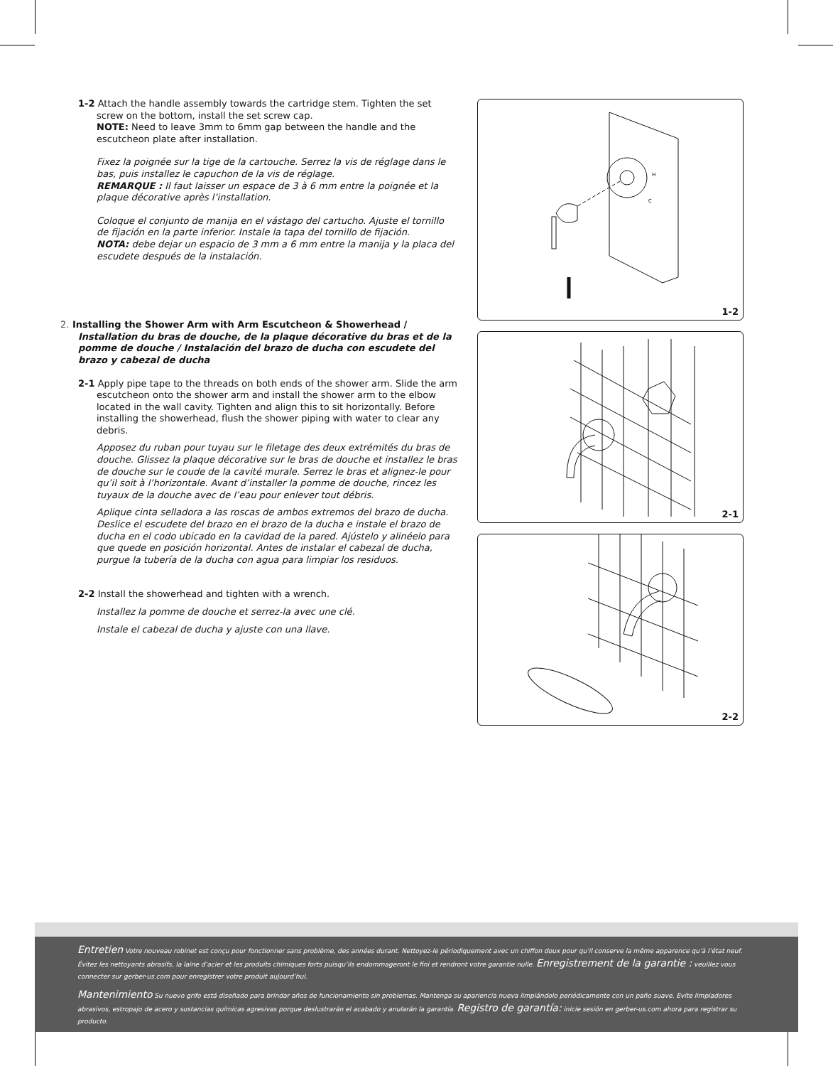1-2 Attach the handle assembly towards the cartridge stem. Tighten the set screw on the bottom, install the set screw cap.
NOTE: Need to leave 3mm to 6mm gap between the handle and the escutcheon plate after installation.
Fixez la poignée sur la tige de la cartouche. Serrez la vis de réglage dans le bas, puis installez le capuchon de la vis de réglage.
REMARQUE : Il faut laisser un espace de 3 à 6 mm entre la poignée et la plaque décorative après l’installation.
Coloque el conjunto de manija en el vástago del cartucho. Ajuste el tornillo de fijación en la parte inferior. Instale la tapa del tornillo de fijación.
NOTA: debe dejar un espacio de 3 mm a 6 mm entre la manija y la placa del escudete después de la instalación.
2. Installing the Shower Arm with Arm Escutcheon & Showerhead / Installation du bras de douche, de la plaque décorative du bras et de la pomme de douche / Instalación del brazo de ducha con escudete del brazo y cabezal de ducha
2-1 Apply pipe tape to the threads on both ends of the shower arm. Slide the arm escutcheon onto the shower arm and install the shower arm to the elbow located in the wall cavity. Tighten and align this to sit horizontally. Before installing the showerhead, flush the shower piping with water to clear any debris.
Apposez du ruban pour tuyau sur le filetage des deux extrémités du bras de douche. Glissez la plaque décorative sur le bras de douche et installez le bras de douche sur le coude de la cavité murale. Serrez le bras et alignez-le pour qu’il soit à l’horizontale. Avant d’installer la pomme de douche, rincez les tuyaux de la douche avec de l’eau pour enlever tout débris.
Aplique cinta selladora a las roscas de ambos extremos del brazo de ducha. Deslice el escudete del brazo en el brazo de la ducha e instale el brazo de ducha en el codo ubicado en la cavidad de la pared. Ajústelo y alinéelo para que quede en posición horizontal. Antes de instalar el cabezal de ducha, purgue la tubería de la ducha con agua para limpiar los residuos.
2-2 Install the showerhead and tighten with a wrench.
Installez la pomme de douche et serrez-la avec une clé.
Instale el cabezal de ducha y ajuste con una llave.
H
C
1-2
2-1
2-2
Entretien Votre nouveau robinet est conçu pour fonctionner sans problème, des années durant. Nettoyez-le périodiquement avec un chiffon doux pour qu’il conserve la même apparence qu’à l’état neuf. Évitez les nettoyants abrasifs, la laine d’acier et les produits chimiques forts puisqu’ils endommageront le fini et rendront votre garantie nulle. Enregistrement de la garantie : veuillez vous connecter sur gerber-us.com pour enregistrer votre produit aujourd’hui.
Mantenimiento Su nuevo grifo está diseñado para brindar años de funcionamiento sin problemas. Mantenga su apariencia nueva limpiándolo periódicamente con un paño suave. Evite limpiadores abrasivos, estropajo de acero y sustancias químicas agresivas porque deslustrarán el acabado y anularán la garantía. Registro de garantía: inicie sesión en gerber-us.com ahora para registrar su producto.